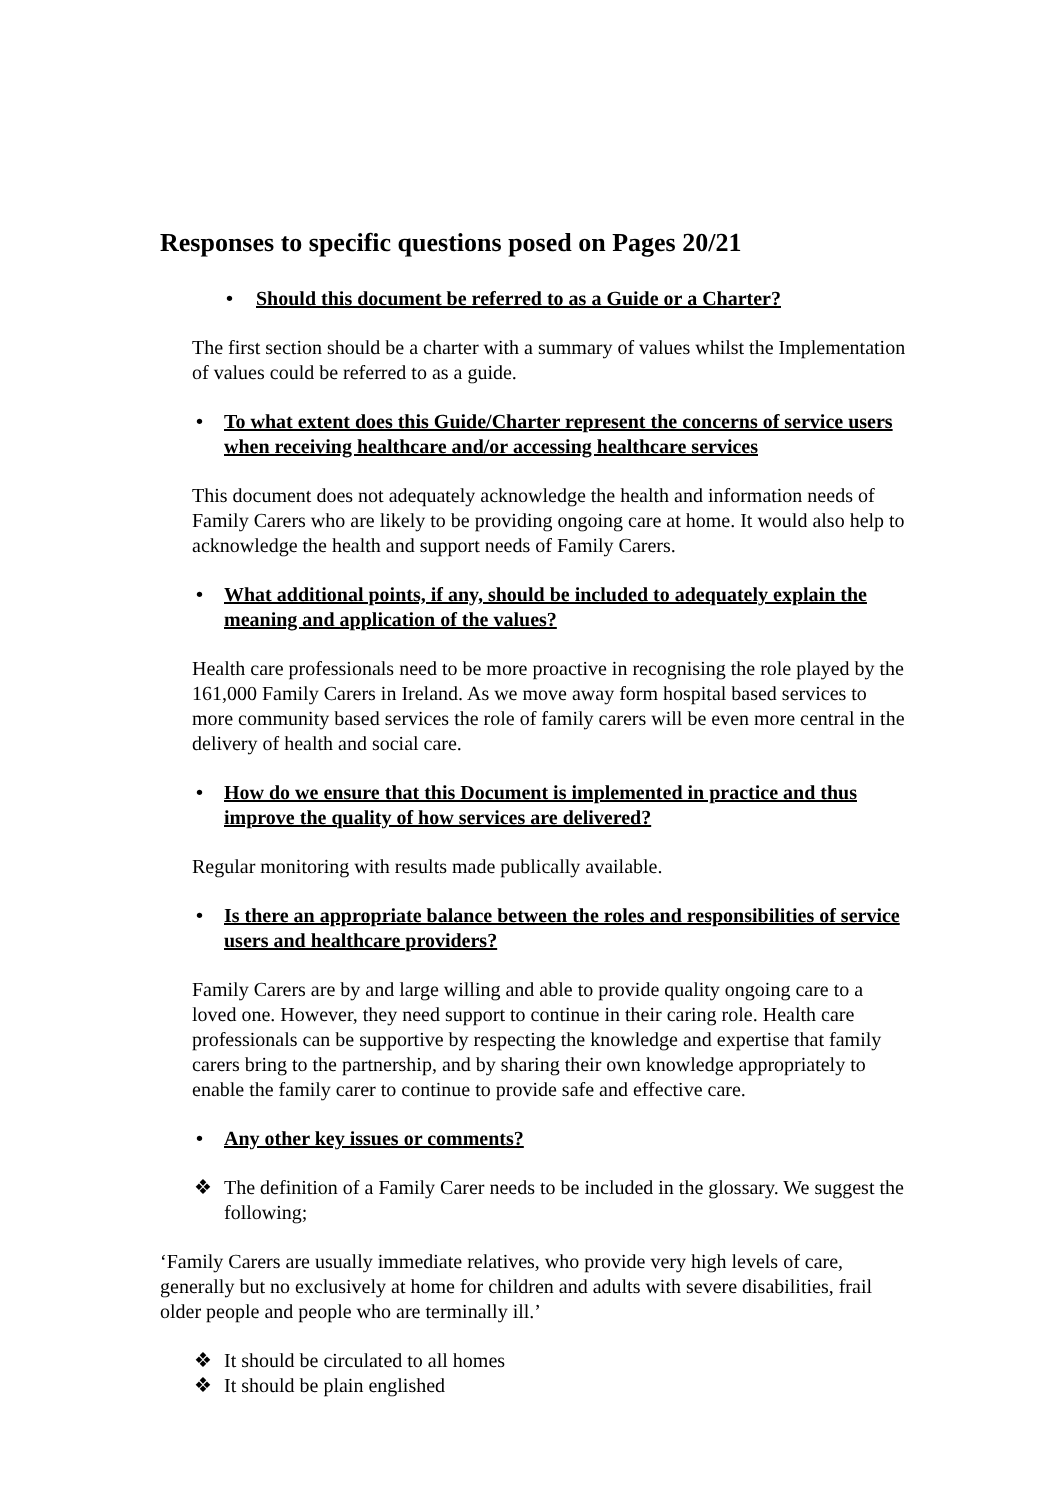Responses to specific questions posed on Pages 20/21
• Should this document be referred to as a Guide or a Charter?
The first section should be a charter with a summary of values whilst the Implementation of values could be referred to as a guide.
• To what extent does this Guide/Charter represent the concerns of service users when receiving healthcare and/or accessing healthcare services
This document does not adequately acknowledge the health and information needs of Family Carers who are likely to be providing ongoing care at home. It would also help to acknowledge the health and support needs of Family Carers.
• What additional points, if any, should be included to adequately explain the meaning and application of the values?
Health care professionals need to be more proactive in recognising the role played by the 161,000 Family Carers in Ireland. As we move away form hospital based services to more community based services the role of family carers will be even more central in the delivery of health and social care.
• How do we ensure that this Document is implemented in practice and thus improve the quality of how services are delivered?
Regular monitoring with results made publically available.
• Is there an appropriate balance between the roles and responsibilities of service users and healthcare providers?
Family Carers are by and large willing and able to provide quality ongoing care to a loved one. However, they need support to continue in their caring role. Health care professionals can be supportive by respecting the knowledge and expertise that family carers bring to the partnership, and by sharing their own knowledge appropriately to enable the family carer to continue to provide safe and effective care.
• Any other key issues or comments?
❖ The definition of a Family Carer needs to be included in the glossary. We suggest the following;
‘Family Carers are usually immediate relatives, who provide very high levels of care, generally but no exclusively at home for children and adults with severe disabilities, frail older people and people who are terminally ill.’
❖ It should be circulated to all homes
❖ It should be plain englished